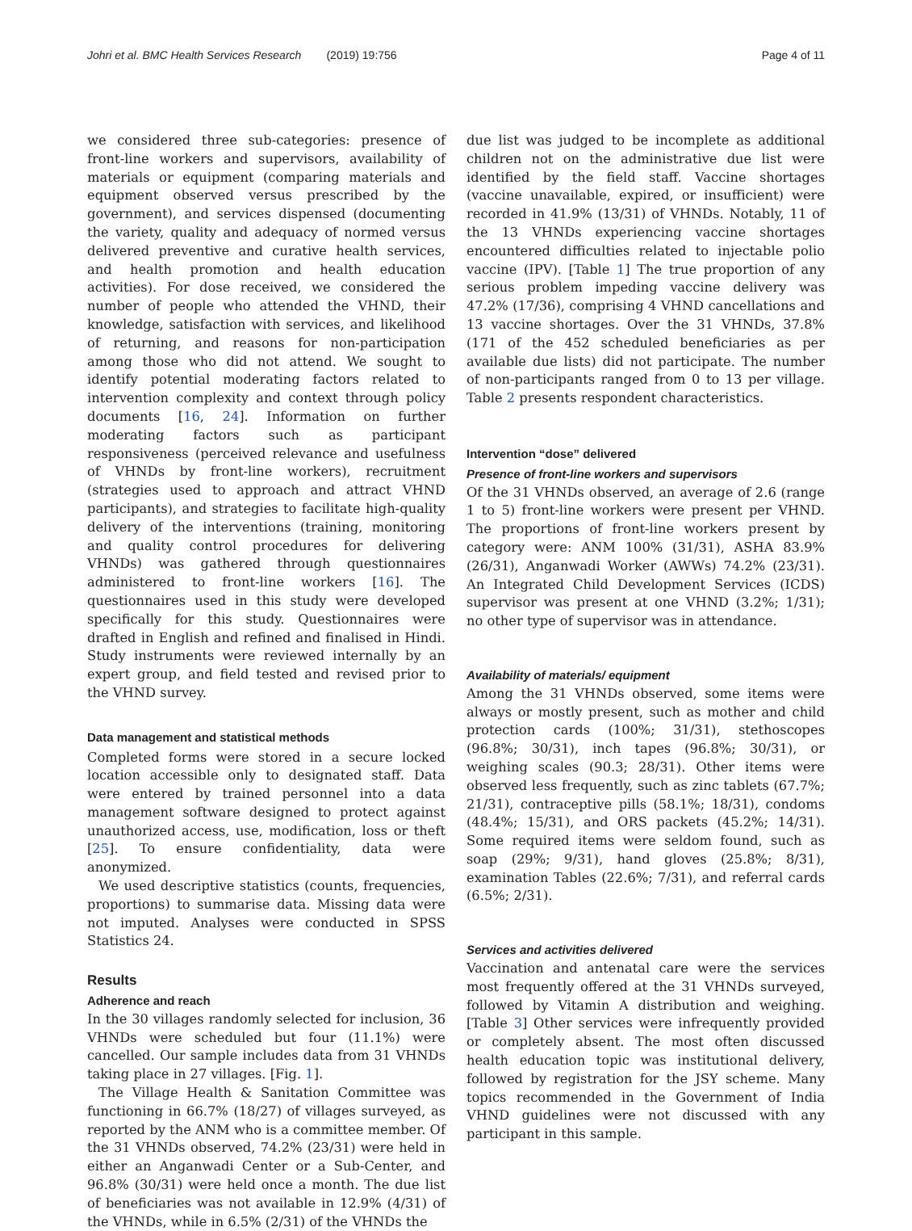Johri et al. BMC Health Services Research (2019) 19:756 Page 4 of 11
we considered three sub-categories: presence of front-line workers and supervisors, availability of materials or equipment (comparing materials and equipment observed versus prescribed by the government), and services dispensed (documenting the variety, quality and adequacy of normed versus delivered preventive and curative health services, and health promotion and health education activities). For dose received, we considered the number of people who attended the VHND, their knowledge, satisfaction with services, and likelihood of returning, and reasons for non-participation among those who did not attend. We sought to identify potential moderating factors related to intervention complexity and context through policy documents [16, 24]. Information on further moderating factors such as participant responsiveness (perceived relevance and usefulness of VHNDs by front-line workers), recruitment (strategies used to approach and attract VHND participants), and strategies to facilitate high-quality delivery of the interventions (training, monitoring and quality control procedures for delivering VHNDs) was gathered through questionnaires administered to front-line workers [16]. The questionnaires used in this study were developed specifically for this study. Questionnaires were drafted in English and refined and finalised in Hindi. Study instruments were reviewed internally by an expert group, and field tested and revised prior to the VHND survey.
Data management and statistical methods
Completed forms were stored in a secure locked location accessible only to designated staff. Data were entered by trained personnel into a data management software designed to protect against unauthorized access, use, modification, loss or theft [25]. To ensure confidentiality, data were anonymized.
We used descriptive statistics (counts, frequencies, proportions) to summarise data. Missing data were not imputed. Analyses were conducted in SPSS Statistics 24.
Results
Adherence and reach
In the 30 villages randomly selected for inclusion, 36 VHNDs were scheduled but four (11.1%) were cancelled. Our sample includes data from 31 VHNDs taking place in 27 villages. [Fig. 1].
The Village Health & Sanitation Committee was functioning in 66.7% (18/27) of villages surveyed, as reported by the ANM who is a committee member. Of the 31 VHNDs observed, 74.2% (23/31) were held in either an Anganwadi Center or a Sub-Center, and 96.8% (30/31) were held once a month. The due list of beneficiaries was not available in 12.9% (4/31) of the VHNDs, while in 6.5% (2/31) of the VHNDs the
due list was judged to be incomplete as additional children not on the administrative due list were identified by the field staff. Vaccine shortages (vaccine unavailable, expired, or insufficient) were recorded in 41.9% (13/31) of VHNDs. Notably, 11 of the 13 VHNDs experiencing vaccine shortages encountered difficulties related to injectable polio vaccine (IPV). [Table 1] The true proportion of any serious problem impeding vaccine delivery was 47.2% (17/36), comprising 4 VHND cancellations and 13 vaccine shortages. Over the 31 VHNDs, 37.8% (171 of the 452 scheduled beneficiaries as per available due lists) did not participate. The number of non-participants ranged from 0 to 13 per village. Table 2 presents respondent characteristics.
Intervention “dose” delivered
Presence of front-line workers and supervisors
Of the 31 VHNDs observed, an average of 2.6 (range 1 to 5) front-line workers were present per VHND. The proportions of front-line workers present by category were: ANM 100% (31/31), ASHA 83.9% (26/31), Anganwadi Worker (AWWs) 74.2% (23/31). An Integrated Child Development Services (ICDS) supervisor was present at one VHND (3.2%; 1/31); no other type of supervisor was in attendance.
Availability of materials/ equipment
Among the 31 VHNDs observed, some items were always or mostly present, such as mother and child protection cards (100%; 31/31), stethoscopes (96.8%; 30/31), inch tapes (96.8%; 30/31), or weighing scales (90.3; 28/31). Other items were observed less frequently, such as zinc tablets (67.7%; 21/31), contraceptive pills (58.1%; 18/31), condoms (48.4%; 15/31), and ORS packets (45.2%; 14/31). Some required items were seldom found, such as soap (29%; 9/31), hand gloves (25.8%; 8/31), examination Tables (22.6%; 7/31), and referral cards (6.5%; 2/31).
Services and activities delivered
Vaccination and antenatal care were the services most frequently offered at the 31 VHNDs surveyed, followed by Vitamin A distribution and weighing. [Table 3] Other services were infrequently provided or completely absent. The most often discussed health education topic was institutional delivery, followed by registration for the JSY scheme. Many topics recommended in the Government of India VHND guidelines were not discussed with any participant in this sample.